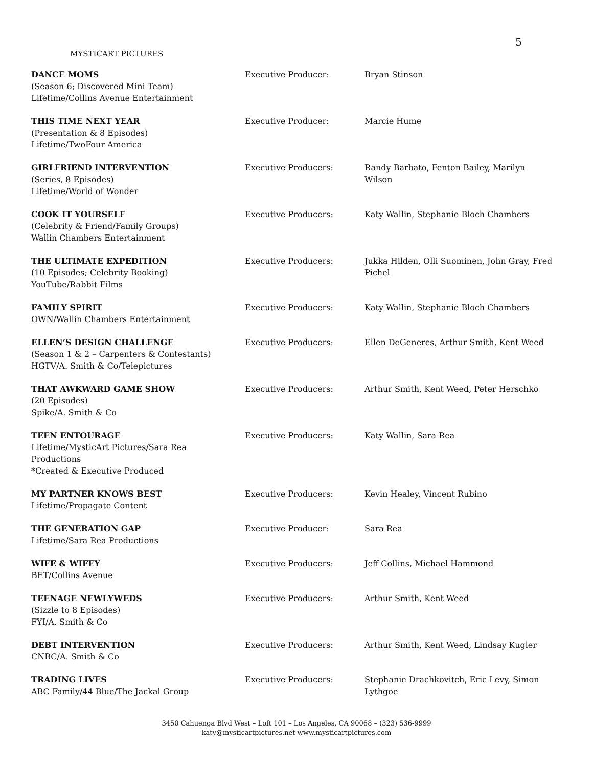5
MYSTICART PICTURES
| DANCE MOMS (Season 6; Discovered Mini Team) Lifetime/Collins Avenue Entertainment | Executive Producer: | Bryan Stinson |
| THIS TIME NEXT YEAR (Presentation & 8 Episodes) Lifetime/TwoFour America | Executive Producer: | Marcie Hume |
| GIRLFRIEND INTERVENTION (Series, 8 Episodes) Lifetime/World of Wonder | Executive Producers: | Randy Barbato, Fenton Bailey, Marilyn Wilson |
| COOK IT YOURSELF (Celebrity & Friend/Family Groups) Wallin Chambers Entertainment | Executive Producers: | Katy Wallin, Stephanie Bloch Chambers |
| THE ULTIMATE EXPEDITION (10 Episodes; Celebrity Booking) YouTube/Rabbit Films | Executive Producers: | Jukka Hilden, Olli Suominen, John Gray, Fred Pichel |
| FAMILY SPIRIT OWN/Wallin Chambers Entertainment | Executive Producers: | Katy Wallin, Stephanie Bloch Chambers |
| ELLEN’S DESIGN CHALLENGE (Season 1 & 2 – Carpenters & Contestants) HGTV/A. Smith & Co/Telepictures | Executive Producers: | Ellen DeGeneres, Arthur Smith, Kent Weed |
| THAT AWKWARD GAME SHOW (20 Episodes) Spike/A. Smith & Co | Executive Producers: | Arthur Smith, Kent Weed, Peter Herschko |
| TEEN ENTOURAGE Lifetime/MysticArt Pictures/Sara Rea Productions *Created & Executive Produced | Executive Producers: | Katy Wallin, Sara Rea |
| MY PARTNER KNOWS BEST Lifetime/Propagate Content | Executive Producers: | Kevin Healey, Vincent Rubino |
| THE GENERATION GAP Lifetime/Sara Rea Productions | Executive Producer: | Sara Rea |
| WIFE & WIFEY BET/Collins Avenue | Executive Producers: | Jeff Collins, Michael Hammond |
| TEENAGE NEWLYWEDS (Sizzle to 8 Episodes) FYI/A. Smith & Co | Executive Producers: | Arthur Smith, Kent Weed |
| DEBT INTERVENTION CNBC/A. Smith & Co | Executive Producers: | Arthur Smith, Kent Weed, Lindsay Kugler |
| TRADING LIVES ABC Family/44 Blue/The Jackal Group | Executive Producers: | Stephanie Drachkovitch, Eric Levy, Simon Lythgoe |
3450 Cahuenga Blvd West – Loft 101 – Los Angeles, CA 90068 – (323) 536-9999
katy@mysticartpictures.net www.mysticartpictures.com